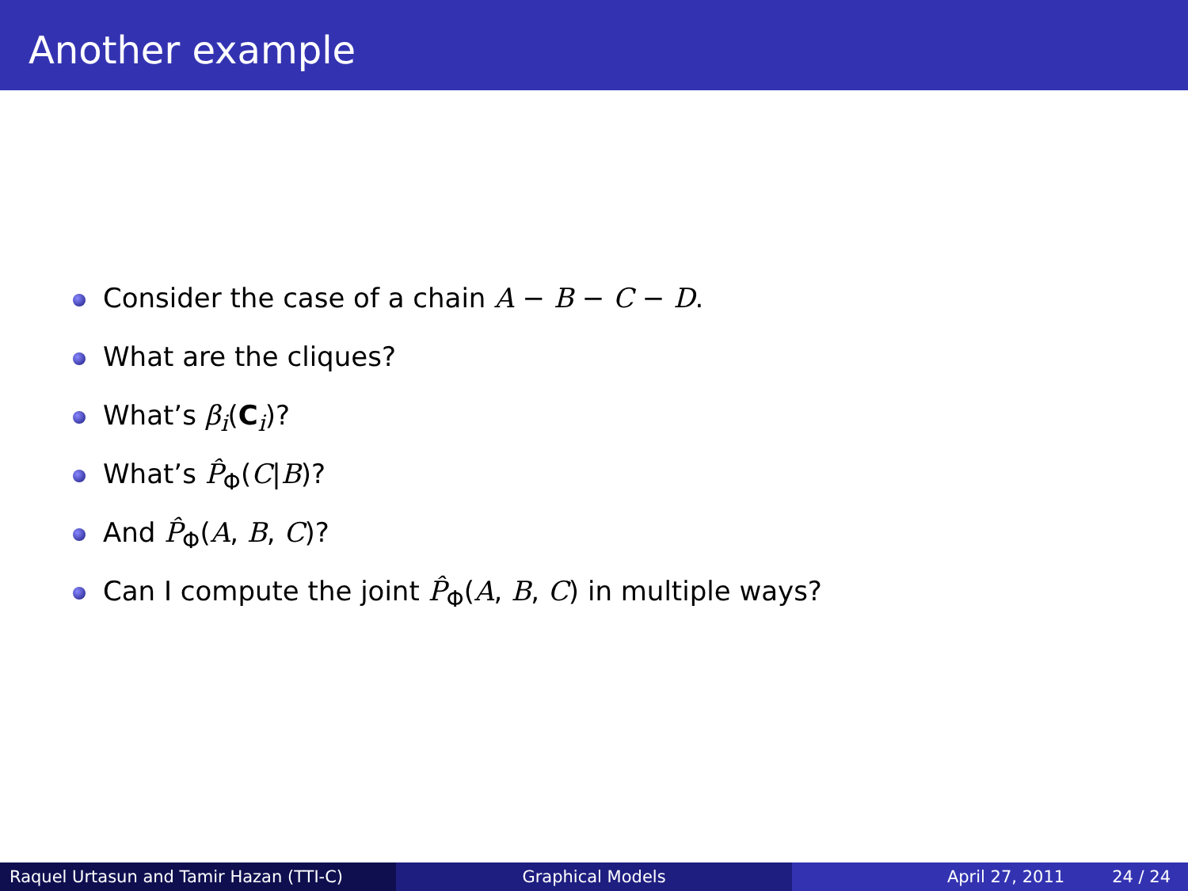Another example
Consider the case of a chain A − B − C − D.
What are the cliques?
What’s β<sub>i</sub>(C<sub>i</sub>)?
What’s P̂<sub>Φ</sub>(C|B)?
And P̂<sub>Φ</sub>(A, B, C)?
Can I compute the joint P̂<sub>Φ</sub>(A, B, C) in multiple ways?
Raquel Urtasun and Tamir Hazan (TTI-C) Graphical Models April 27, 2011 24 / 24